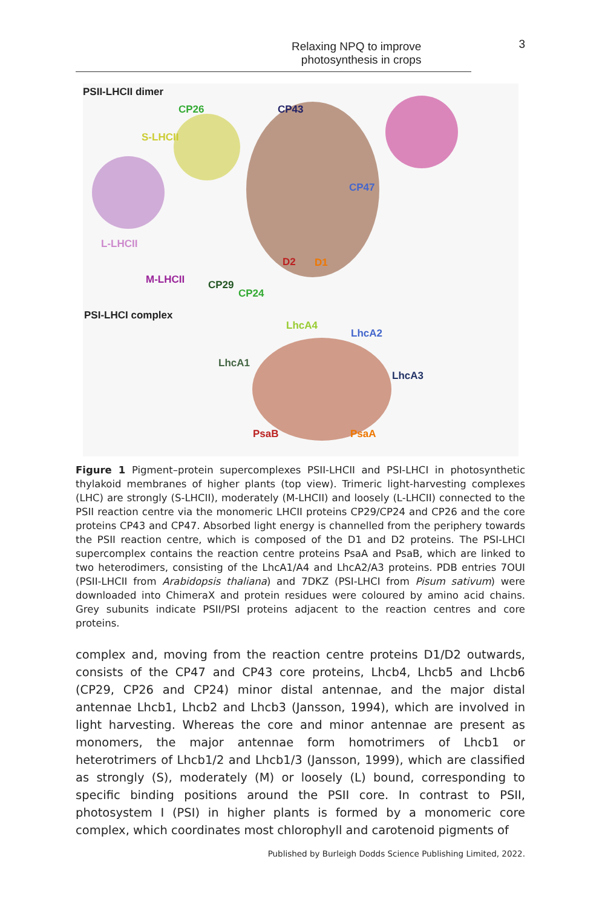Relaxing NPQ to improve photosynthesis in crops
3
PSII-LHCII dimer
CP26 CP43
S-LHCII
CP47
L-LHCII
D2 D1
M-LHCII CP29
CP24
PSI-LHCI complex
LhcA4
LhcA2
LhcA1
LhcA3
PsaB PsaA
Figure 1 Pigment–protein supercomplexes PSII-LHCII and PSI-LHCI in photosynthetic thylakoid membranes of higher plants (top view). Trimeric light-harvesting complexes (LHC) are strongly (S-LHCII), moderately (M-LHCII) and loosely (L-LHCII) connected to the PSII reaction centre via the monomeric LHCII proteins CP29/CP24 and CP26 and the core proteins CP43 and CP47. Absorbed light energy is channelled from the periphery towards the PSII reaction centre, which is composed of the D1 and D2 proteins. The PSI-LHCI supercomplex contains the reaction centre proteins PsaA and PsaB, which are linked to two heterodimers, consisting of the LhcA1/A4 and LhcA2/A3 proteins. PDB entries 7OUI (PSII-LHCII from Arabidopsis thaliana) and 7DKZ (PSI-LHCI from Pisum sativum) were downloaded into ChimeraX and protein residues were coloured by amino acid chains. Grey subunits indicate PSII/PSI proteins adjacent to the reaction centres and core proteins.
complex and, moving from the reaction centre proteins D1/D2 outwards, consists of the CP47 and CP43 core proteins, Lhcb4, Lhcb5 and Lhcb6 (CP29, CP26 and CP24) minor distal antennae, and the major distal antennae Lhcb1, Lhcb2 and Lhcb3 (Jansson, 1994), which are involved in light harvesting. Whereas the core and minor antennae are present as monomers, the major antennae form homotrimers of Lhcb1 or heterotrimers of Lhcb1/2 and Lhcb1/3 (Jansson, 1999), which are classified as strongly (S), moderately (M) or loosely (L) bound, corresponding to specific binding positions around the PSII core. In contrast to PSII, photosystem I (PSI) in higher plants is formed by a monomeric core complex, which coordinates most chlorophyll and carotenoid pigments of
Published by Burleigh Dodds Science Publishing Limited, 2022.